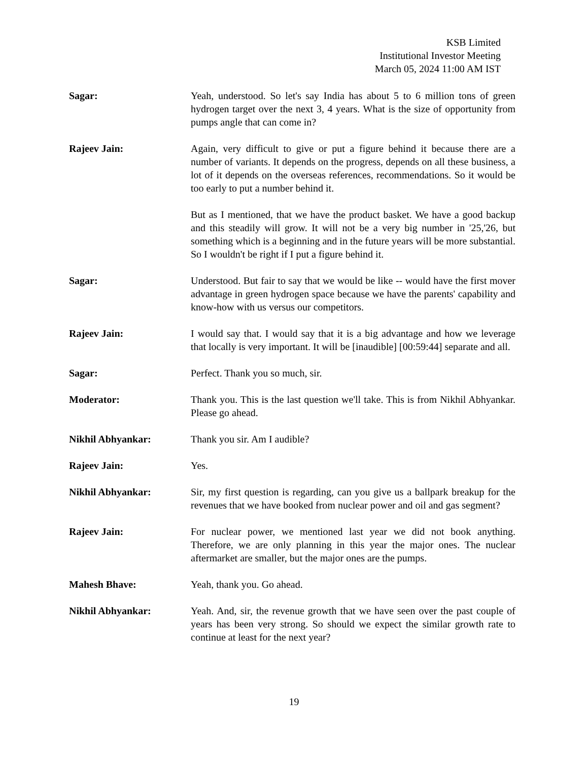KSB Limited
Institutional Investor Meeting
March 05, 2024 11:00 AM IST
Sagar: Yeah, understood. So let's say India has about 5 to 6 million tons of green hydrogen target over the next 3, 4 years. What is the size of opportunity from pumps angle that can come in?
Rajeev Jain: Again, very difficult to give or put a figure behind it because there are a number of variants. It depends on the progress, depends on all these business, a lot of it depends on the overseas references, recommendations. So it would be too early to put a number behind it.
But as I mentioned, that we have the product basket. We have a good backup and this steadily will grow. It will not be a very big number in '25,'26, but something which is a beginning and in the future years will be more substantial. So I wouldn't be right if I put a figure behind it.
Sagar: Understood. But fair to say that we would be like -- would have the first mover advantage in green hydrogen space because we have the parents' capability and know-how with us versus our competitors.
Rajeev Jain: I would say that. I would say that it is a big advantage and how we leverage that locally is very important. It will be [inaudible] [00:59:44] separate and all.
Sagar: Perfect. Thank you so much, sir.
Moderator: Thank you. This is the last question we'll take. This is from Nikhil Abhyankar. Please go ahead.
Nikhil Abhyankar: Thank you sir. Am I audible?
Rajeev Jain: Yes.
Nikhil Abhyankar: Sir, my first question is regarding, can you give us a ballpark breakup for the revenues that we have booked from nuclear power and oil and gas segment?
Rajeev Jain: For nuclear power, we mentioned last year we did not book anything. Therefore, we are only planning in this year the major ones. The nuclear aftermarket are smaller, but the major ones are the pumps.
Mahesh Bhave: Yeah, thank you. Go ahead.
Nikhil Abhyankar: Yeah. And, sir, the revenue growth that we have seen over the past couple of years has been very strong. So should we expect the similar growth rate to continue at least for the next year?
19